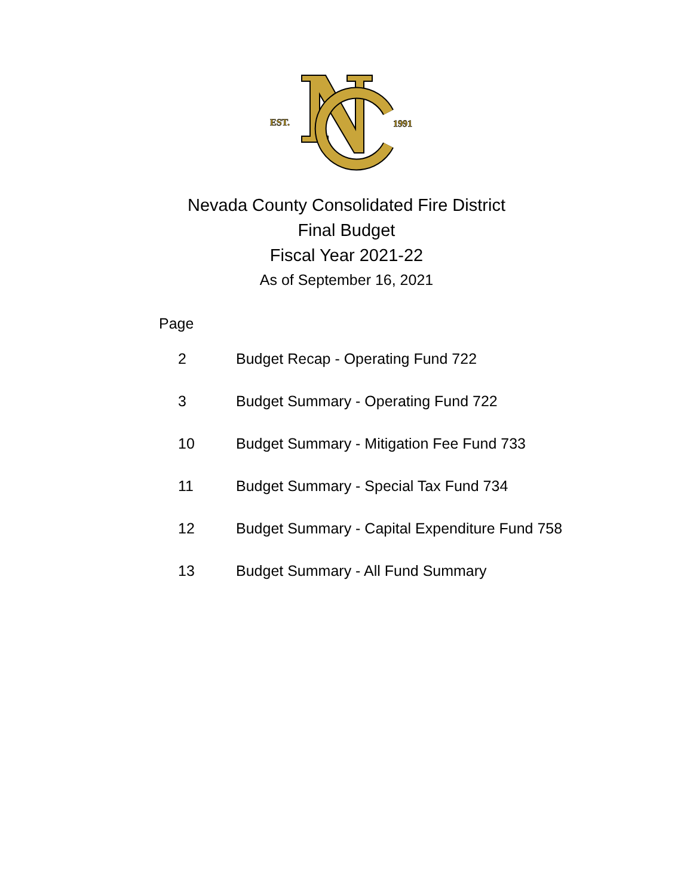EST.
1991
Nevada County Consolidated Fire District
Final Budget
Fiscal Year 2021-22
As of September 16, 2021
Page
| 2 | Budget Recap - Operating Fund 722 |
| 3 | Budget Summary - Operating Fund 722 |
| 10 | Budget Summary - Mitigation Fee Fund 733 |
| 11 | Budget Summary - Special Tax Fund 734 |
| 12 | Budget Summary - Capital Expenditure Fund 758 |
| 13 | Budget Summary - All Fund Summary |